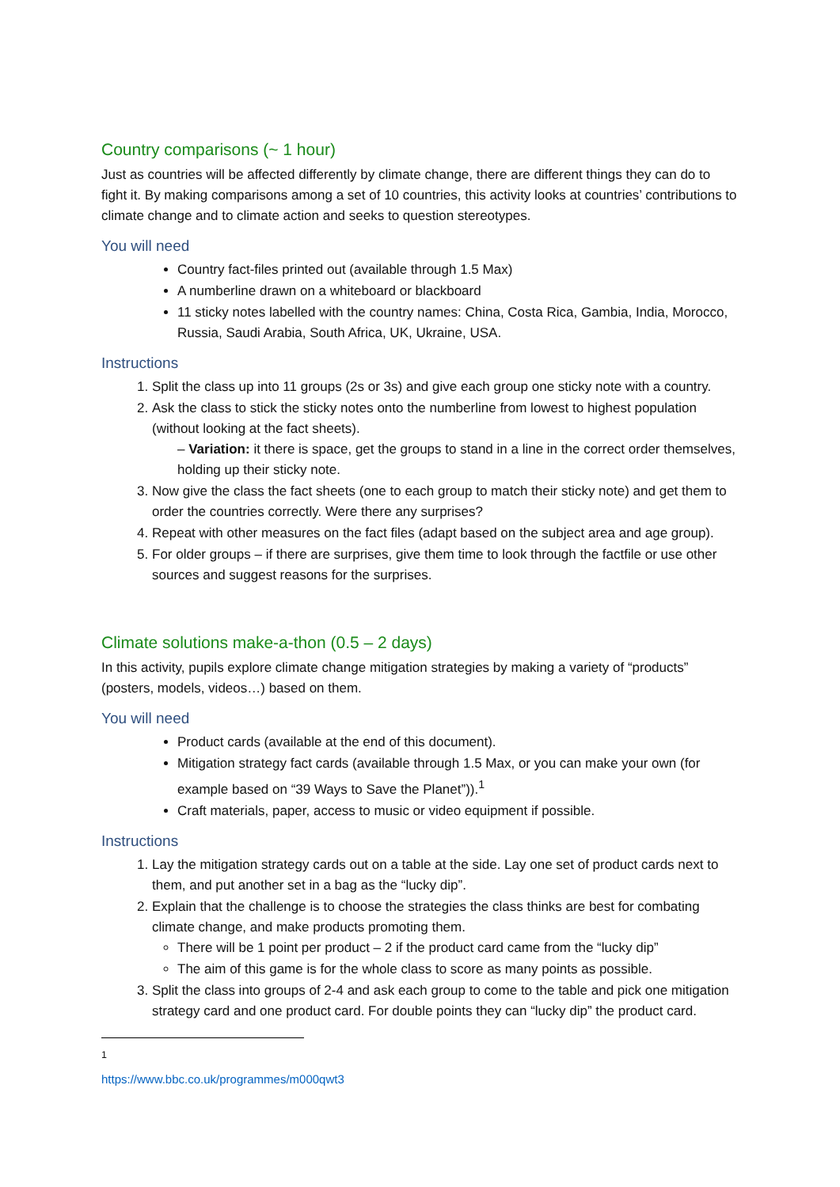Country comparisons (~ 1 hour)
Just as countries will be affected differently by climate change, there are different things they can do to fight it. By making comparisons among a set of 10 countries, this activity looks at countries’ contributions to climate change and to climate action and seeks to question stereotypes.
You will need
Country fact-files printed out (available through 1.5 Max)
A numberline drawn on a whiteboard or blackboard
11 sticky notes labelled with the country names: China, Costa Rica, Gambia, India, Morocco, Russia, Saudi Arabia, South Africa, UK, Ukraine, USA.
Instructions
1. Split the class up into 11 groups (2s or 3s) and give each group one sticky note with a country.
2. Ask the class to stick the sticky notes onto the numberline from lowest to highest population (without looking at the fact sheets).
– Variation: it there is space, get the groups to stand in a line in the correct order themselves, holding up their sticky note.
3. Now give the class the fact sheets (one to each group to match their sticky note) and get them to order the countries correctly. Were there any surprises?
4. Repeat with other measures on the fact files (adapt based on the subject area and age group).
5. For older groups – if there are surprises, give them time to look through the factfile or use other sources and suggest reasons for the surprises.
Climate solutions make-a-thon (0.5 – 2 days)
In this activity, pupils explore climate change mitigation strategies by making a variety of “products” (posters, models, videos…) based on them.
You will need
Product cards (available at the end of this document).
Mitigation strategy fact cards (available through 1.5 Max, or you can make your own (for example based on “39 Ways to Save the Planet”)).<sup>1</sup>
Craft materials, paper, access to music or video equipment if possible.
Instructions
1. Lay the mitigation strategy cards out on a table at the side. Lay one set of product cards next to them, and put another set in a bag as the “lucky dip”.
2. Explain that the challenge is to choose the strategies the class thinks are best for combating climate change, and make products promoting them.
There will be 1 point per product – 2 if the product card came from the “lucky dip”
The aim of this game is for the whole class to score as many points as possible.
3. Split the class into groups of 2-4 and ask each group to come to the table and pick one mitigation strategy card and one product card. For double points they can “lucky dip” the product card.
<sup>1</sup> https://www.bbc.co.uk/programmes/m000qwt3